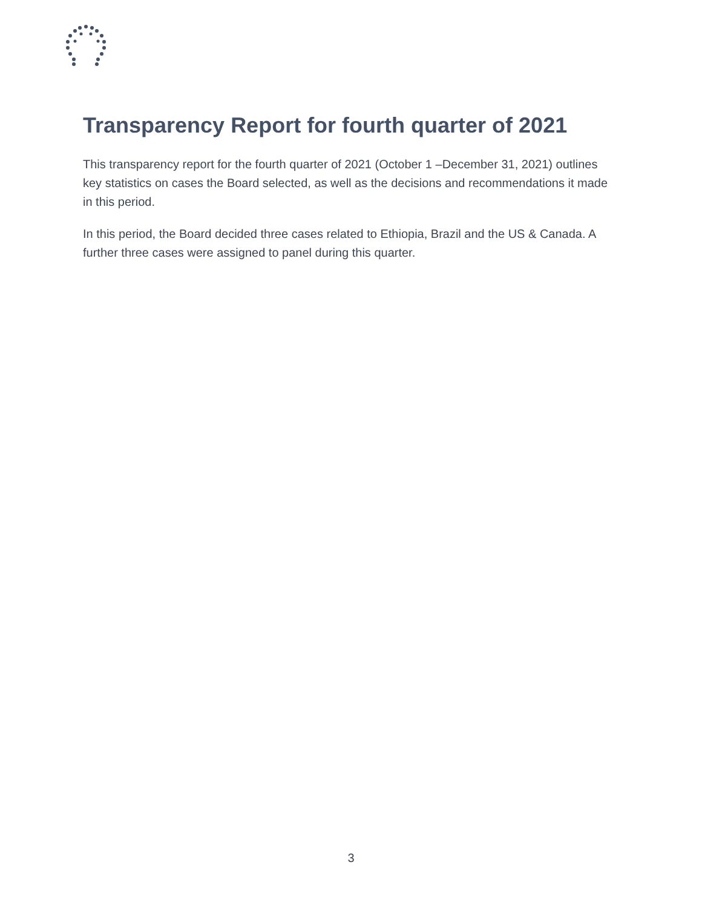Transparency Report for fourth quarter of 2021
This transparency report for the fourth quarter of 2021 (October 1 –December 31, 2021) outlines key statistics on cases the Board selected, as well as the decisions and recommendations it made in this period.
In this period, the Board decided three cases related to Ethiopia, Brazil and the US & Canada. A further three cases were assigned to panel during this quarter.
3